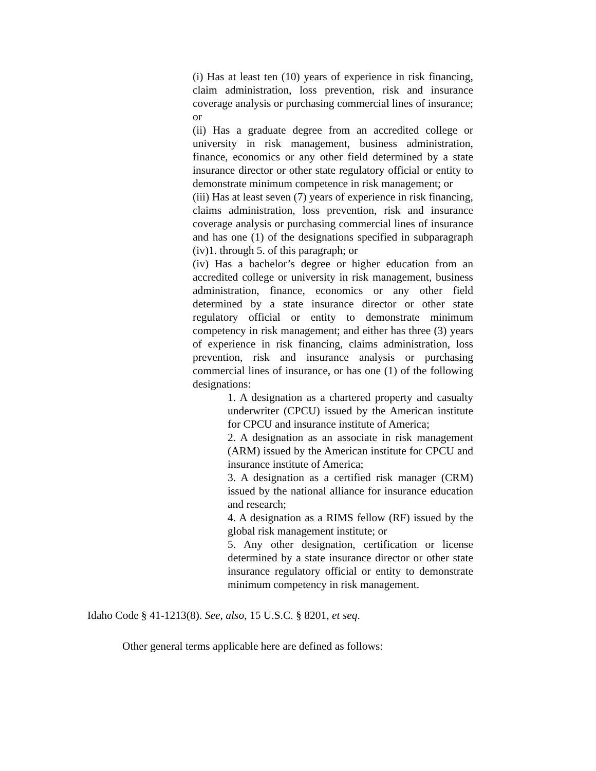(i) Has at least ten (10) years of experience in risk financing, claim administration, loss prevention, risk and insurance coverage analysis or purchasing commercial lines of insurance; or
(ii) Has a graduate degree from an accredited college or university in risk management, business administration, finance, economics or any other field determined by a state insurance director or other state regulatory official or entity to demonstrate minimum competence in risk management; or
(iii) Has at least seven (7) years of experience in risk financing, claims administration, loss prevention, risk and insurance coverage analysis or purchasing commercial lines of insurance and has one (1) of the designations specified in subparagraph (iv)1. through 5. of this paragraph; or
(iv) Has a bachelor’s degree or higher education from an accredited college or university in risk management, business administration, finance, economics or any other field determined by a state insurance director or other state regulatory official or entity to demonstrate minimum competency in risk management; and either has three (3) years of experience in risk financing, claims administration, loss prevention, risk and insurance analysis or purchasing commercial lines of insurance, or has one (1) of the following designations:
1. A designation as a chartered property and casualty underwriter (CPCU) issued by the American institute for CPCU and insurance institute of America;
2. A designation as an associate in risk management (ARM) issued by the American institute for CPCU and insurance institute of America;
3. A designation as a certified risk manager (CRM) issued by the national alliance for insurance education and research;
4. A designation as a RIMS fellow (RF) issued by the global risk management institute; or
5. Any other designation, certification or license determined by a state insurance director or other state insurance regulatory official or entity to demonstrate minimum competency in risk management.
Idaho Code § 41-1213(8). See, also, 15 U.S.C. § 8201, et seq.
Other general terms applicable here are defined as follows: